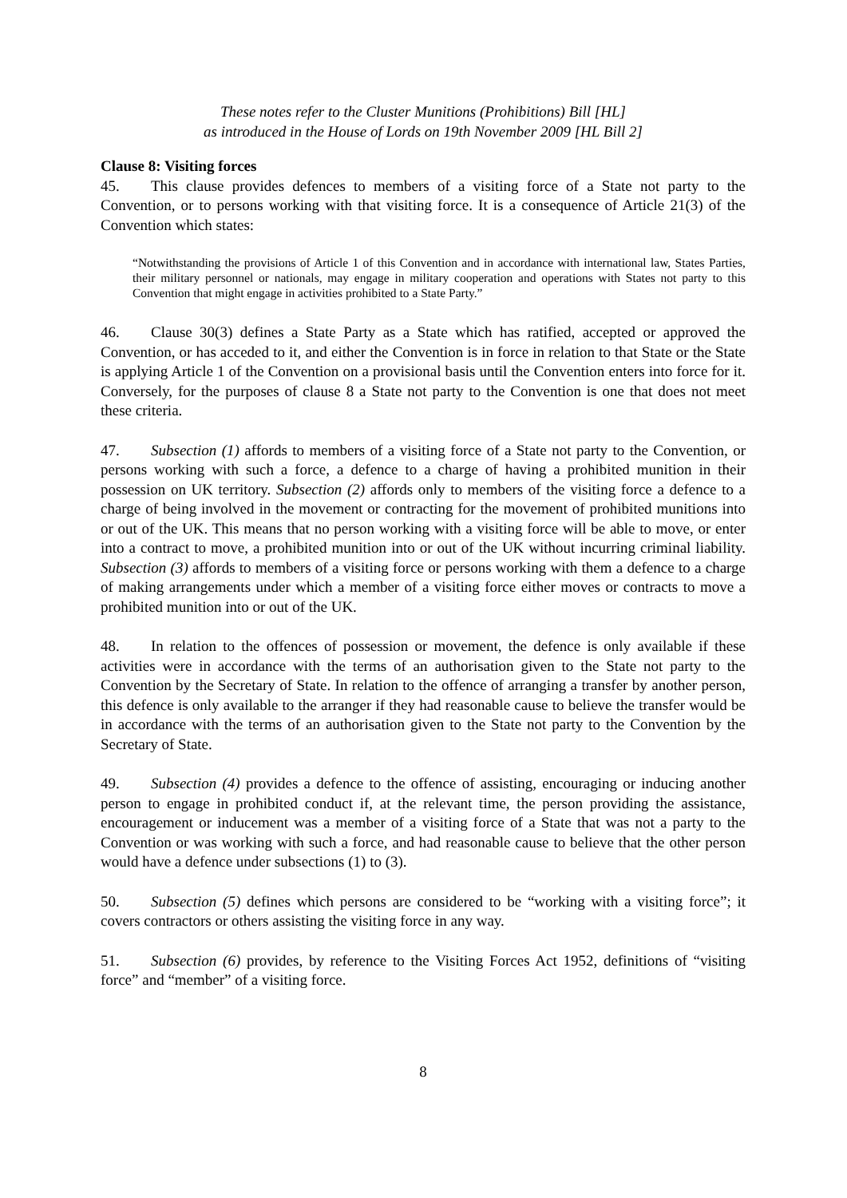These notes refer to the Cluster Munitions (Prohibitions) Bill [HL]
as introduced in the House of Lords on 19th November 2009 [HL Bill 2]
Clause 8: Visiting forces
45. This clause provides defences to members of a visiting force of a State not party to the Convention, or to persons working with that visiting force. It is a consequence of Article 21(3) of the Convention which states:
“Notwithstanding the provisions of Article 1 of this Convention and in accordance with international law, States Parties, their military personnel or nationals, may engage in military cooperation and operations with States not party to this Convention that might engage in activities prohibited to a State Party.”
46. Clause 30(3) defines a State Party as a State which has ratified, accepted or approved the Convention, or has acceded to it, and either the Convention is in force in relation to that State or the State is applying Article 1 of the Convention on a provisional basis until the Convention enters into force for it. Conversely, for the purposes of clause 8 a State not party to the Convention is one that does not meet these criteria.
47. Subsection (1) affords to members of a visiting force of a State not party to the Convention, or persons working with such a force, a defence to a charge of having a prohibited munition in their possession on UK territory. Subsection (2) affords only to members of the visiting force a defence to a charge of being involved in the movement or contracting for the movement of prohibited munitions into or out of the UK. This means that no person working with a visiting force will be able to move, or enter into a contract to move, a prohibited munition into or out of the UK without incurring criminal liability. Subsection (3) affords to members of a visiting force or persons working with them a defence to a charge of making arrangements under which a member of a visiting force either moves or contracts to move a prohibited munition into or out of the UK.
48. In relation to the offences of possession or movement, the defence is only available if these activities were in accordance with the terms of an authorisation given to the State not party to the Convention by the Secretary of State. In relation to the offence of arranging a transfer by another person, this defence is only available to the arranger if they had reasonable cause to believe the transfer would be in accordance with the terms of an authorisation given to the State not party to the Convention by the Secretary of State.
49. Subsection (4) provides a defence to the offence of assisting, encouraging or inducing another person to engage in prohibited conduct if, at the relevant time, the person providing the assistance, encouragement or inducement was a member of a visiting force of a State that was not a party to the Convention or was working with such a force, and had reasonable cause to believe that the other person would have a defence under subsections (1) to (3).
50. Subsection (5) defines which persons are considered to be “working with a visiting force”; it covers contractors or others assisting the visiting force in any way.
51. Subsection (6) provides, by reference to the Visiting Forces Act 1952, definitions of “visiting force” and “member” of a visiting force.
8